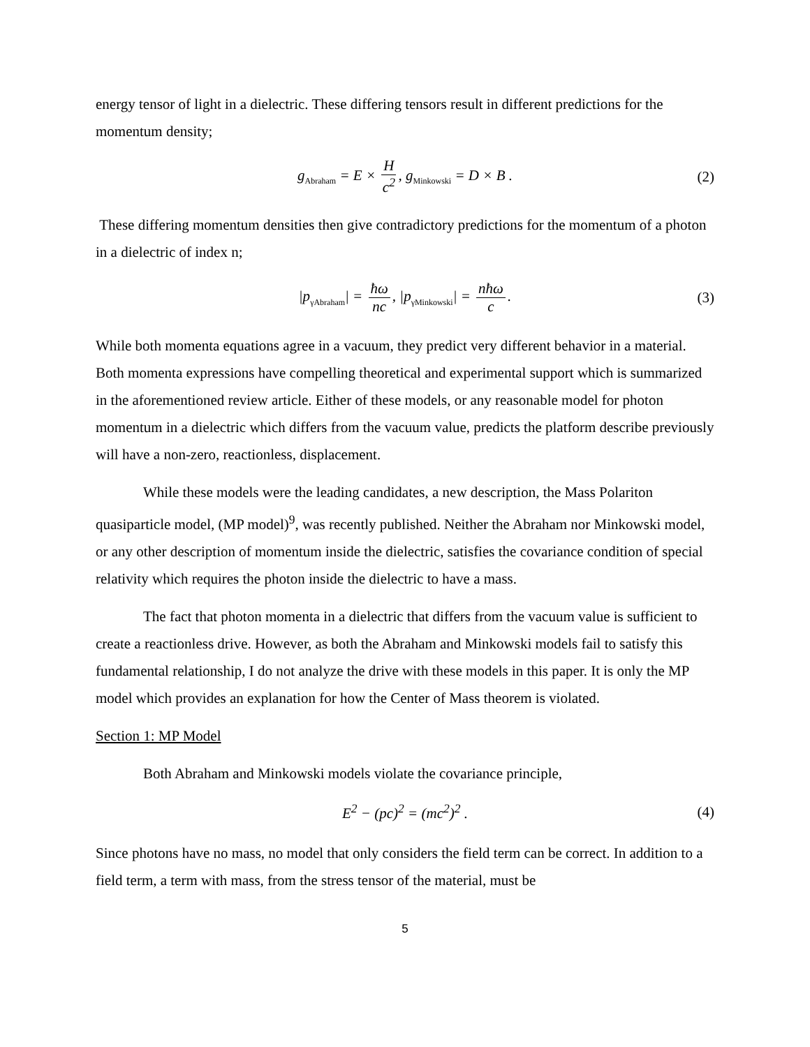energy tensor of light in a dielectric. These differing tensors result in different predictions for the momentum density;
g<sub>Abraham</sub> = E × H c<sup>2</sup>, g<sub>Minkowski</sub> = D × B . (2)
These differing momentum densities then give contradictory predictions for the momentum of a photon in a dielectric of index n;
|p<sub>γAbraham</sub>| = ħω nc, |p<sub>γMinkowski</sub>| = nħω c. (3)
While both momenta equations agree in a vacuum, they predict very different behavior in a material. Both momenta expressions have compelling theoretical and experimental support which is summarized in the aforementioned review article. Either of these models, or any reasonable model for photon momentum in a dielectric which differs from the vacuum value, predicts the platform describe previously will have a non-zero, reactionless, displacement.
While these models were the leading candidates, a new description, the Mass Polariton quasiparticle model, (MP model)<sup>9</sup>, was recently published. Neither the Abraham nor Minkowski model, or any other description of momentum inside the dielectric, satisfies the covariance condition of special relativity which requires the photon inside the dielectric to have a mass.
The fact that photon momenta in a dielectric that differs from the vacuum value is sufficient to create a reactionless drive. However, as both the Abraham and Minkowski models fail to satisfy this fundamental relationship, I do not analyze the drive with these models in this paper. It is only the MP model which provides an explanation for how the Center of Mass theorem is violated.
Section 1: MP Model
Both Abraham and Minkowski models violate the covariance principle,
E<sup>2</sup> − (pc)<sup>2</sup> = (mc<sup>2</sup>)<sup>2</sup> . (4)
Since photons have no mass, no model that only considers the field term can be correct. In addition to a field term, a term with mass, from the stress tensor of the material, must be
5